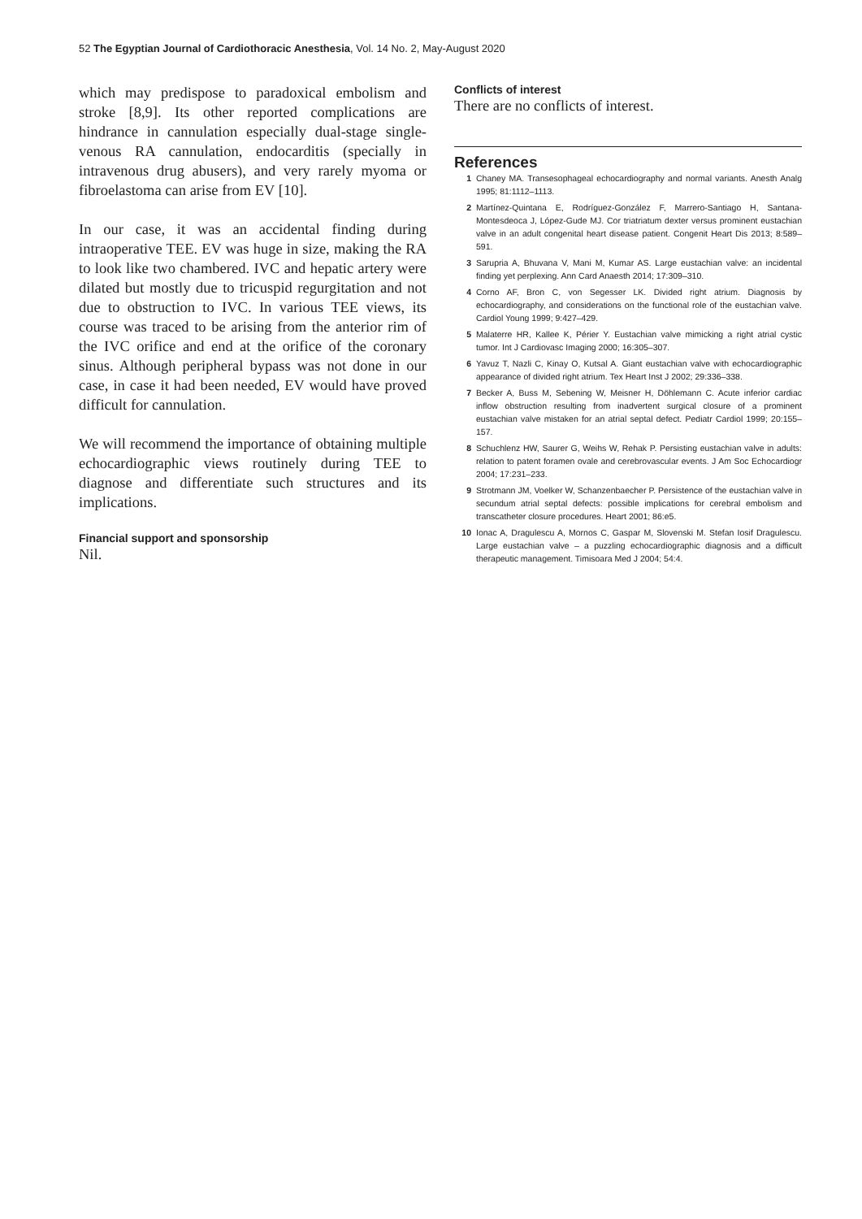52 The Egyptian Journal of Cardiothoracic Anesthesia, Vol. 14 No. 2, May-August 2020
which may predispose to paradoxical embolism and stroke [8,9]. Its other reported complications are hindrance in cannulation especially dual-stage single-venous RA cannulation, endocarditis (specially in intravenous drug abusers), and very rarely myoma or fibroelastoma can arise from EV [10].
In our case, it was an accidental finding during intraoperative TEE. EV was huge in size, making the RA to look like two chambered. IVC and hepatic artery were dilated but mostly due to tricuspid regurgitation and not due to obstruction to IVC. In various TEE views, its course was traced to be arising from the anterior rim of the IVC orifice and end at the orifice of the coronary sinus. Although peripheral bypass was not done in our case, in case it had been needed, EV would have proved difficult for cannulation.
We will recommend the importance of obtaining multiple echocardiographic views routinely during TEE to diagnose and differentiate such structures and its implications.
Financial support and sponsorship
Nil.
Conflicts of interest
There are no conflicts of interest.
References
1 Chaney MA. Transesophageal echocardiography and normal variants. Anesth Analg 1995; 81:1112–1113.
2 Martínez-Quintana E, Rodríguez-González F, Marrero-Santiago H, Santana-Montesdeoca J, López-Gude MJ. Cor triatriatum dexter versus prominent eustachian valve in an adult congenital heart disease patient. Congenit Heart Dis 2013; 8:589–591.
3 Sarupria A, Bhuvana V, Mani M, Kumar AS. Large eustachian valve: an incidental finding yet perplexing. Ann Card Anaesth 2014; 17:309–310.
4 Corno AF, Bron C, von Segesser LK. Divided right atrium. Diagnosis by echocardiography, and considerations on the functional role of the eustachian valve. Cardiol Young 1999; 9:427–429.
5 Malaterre HR, Kallee K, Périer Y. Eustachian valve mimicking a right atrial cystic tumor. Int J Cardiovasc Imaging 2000; 16:305–307.
6 Yavuz T, Nazli C, Kinay O, Kutsal A. Giant eustachian valve with echocardiographic appearance of divided right atrium. Tex Heart Inst J 2002; 29:336–338.
7 Becker A, Buss M, Sebening W, Meisner H, Döhlemann C. Acute inferior cardiac inflow obstruction resulting from inadvertent surgical closure of a prominent eustachian valve mistaken for an atrial septal defect. Pediatr Cardiol 1999; 20:155–157.
8 Schuchlenz HW, Saurer G, Weihs W, Rehak P. Persisting eustachian valve in adults: relation to patent foramen ovale and cerebrovascular events. J Am Soc Echocardiogr 2004; 17:231–233.
9 Strotmann JM, Voelker W, Schanzenbaecher P. Persistence of the eustachian valve in secundum atrial septal defects: possible implications for cerebral embolism and transcatheter closure procedures. Heart 2001; 86:e5.
10 Ionac A, Dragulescu A, Mornos C, Gaspar M, Slovenski M. Stefan Iosif Dragulescu. Large eustachian valve – a puzzling echocardiographic diagnosis and a difficult therapeutic management. Timisoara Med J 2004; 54:4.